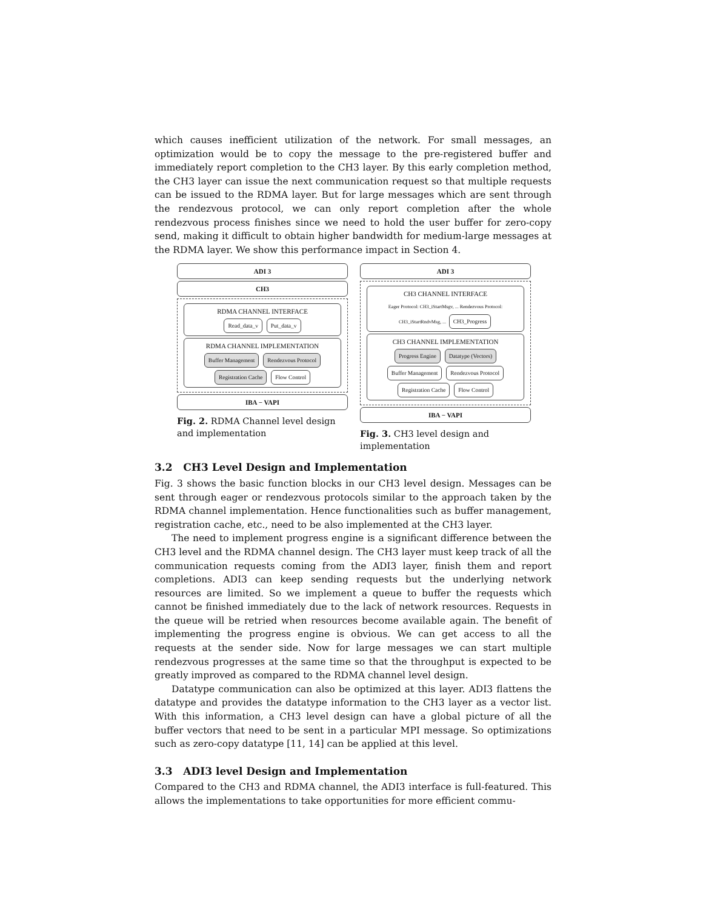which causes inefficient utilization of the network. For small messages, an optimization would be to copy the message to the pre-registered buffer and immediately report completion to the CH3 layer. By this early completion method, the CH3 layer can issue the next communication request so that multiple requests can be issued to the RDMA layer. But for large messages which are sent through the rendezvous protocol, we can only report completion after the whole rendezvous process finishes since we need to hold the user buffer for zero-copy send, making it difficult to obtain higher bandwidth for medium-large messages at the RDMA layer. We show this performance impact in Section 4.
ADI 3
CH3
RDMA CHANNEL INTERFACE
Read_data_v Put_data_v
RDMA CHANNEL IMPLEMENTATION
Buffer Management Rendezvous Protocol
Registration Cache Flow Control
IBA − VAPI
Fig. 2. RDMA Channel level design and implementation
ADI 3
CH3 CHANNEL INTERFACE
Eager Protocol: CH3_iStartMsgv, ... Rendezvous Protocol: CH3_iStartRndvMsg, ... CH3_Progress
CH3 CHANNEL IMPLEMENTATION
Progress Engine Datatype (Vectors)
Buffer Management Rendezvous Protocol
Registration Cache Flow Control
IBA − VAPI
Fig. 3. CH3 level design and implementation
3.2 CH3 Level Design and Implementation
Fig. 3 shows the basic function blocks in our CH3 level design. Messages can be sent through eager or rendezvous protocols similar to the approach taken by the RDMA channel implementation. Hence functionalities such as buffer management, registration cache, etc., need to be also implemented at the CH3 layer.
The need to implement progress engine is a significant difference between the CH3 level and the RDMA channel design. The CH3 layer must keep track of all the communication requests coming from the ADI3 layer, finish them and report completions. ADI3 can keep sending requests but the underlying network resources are limited. So we implement a queue to buffer the requests which cannot be finished immediately due to the lack of network resources. Requests in the queue will be retried when resources become available again. The benefit of implementing the progress engine is obvious. We can get access to all the requests at the sender side. Now for large messages we can start multiple rendezvous progresses at the same time so that the throughput is expected to be greatly improved as compared to the RDMA channel level design.
Datatype communication can also be optimized at this layer. ADI3 flattens the datatype and provides the datatype information to the CH3 layer as a vector list. With this information, a CH3 level design can have a global picture of all the buffer vectors that need to be sent in a particular MPI message. So optimizations such as zero-copy datatype [11, 14] can be applied at this level.
3.3 ADI3 level Design and Implementation
Compared to the CH3 and RDMA channel, the ADI3 interface is full-featured. This allows the implementations to take opportunities for more efficient commu-